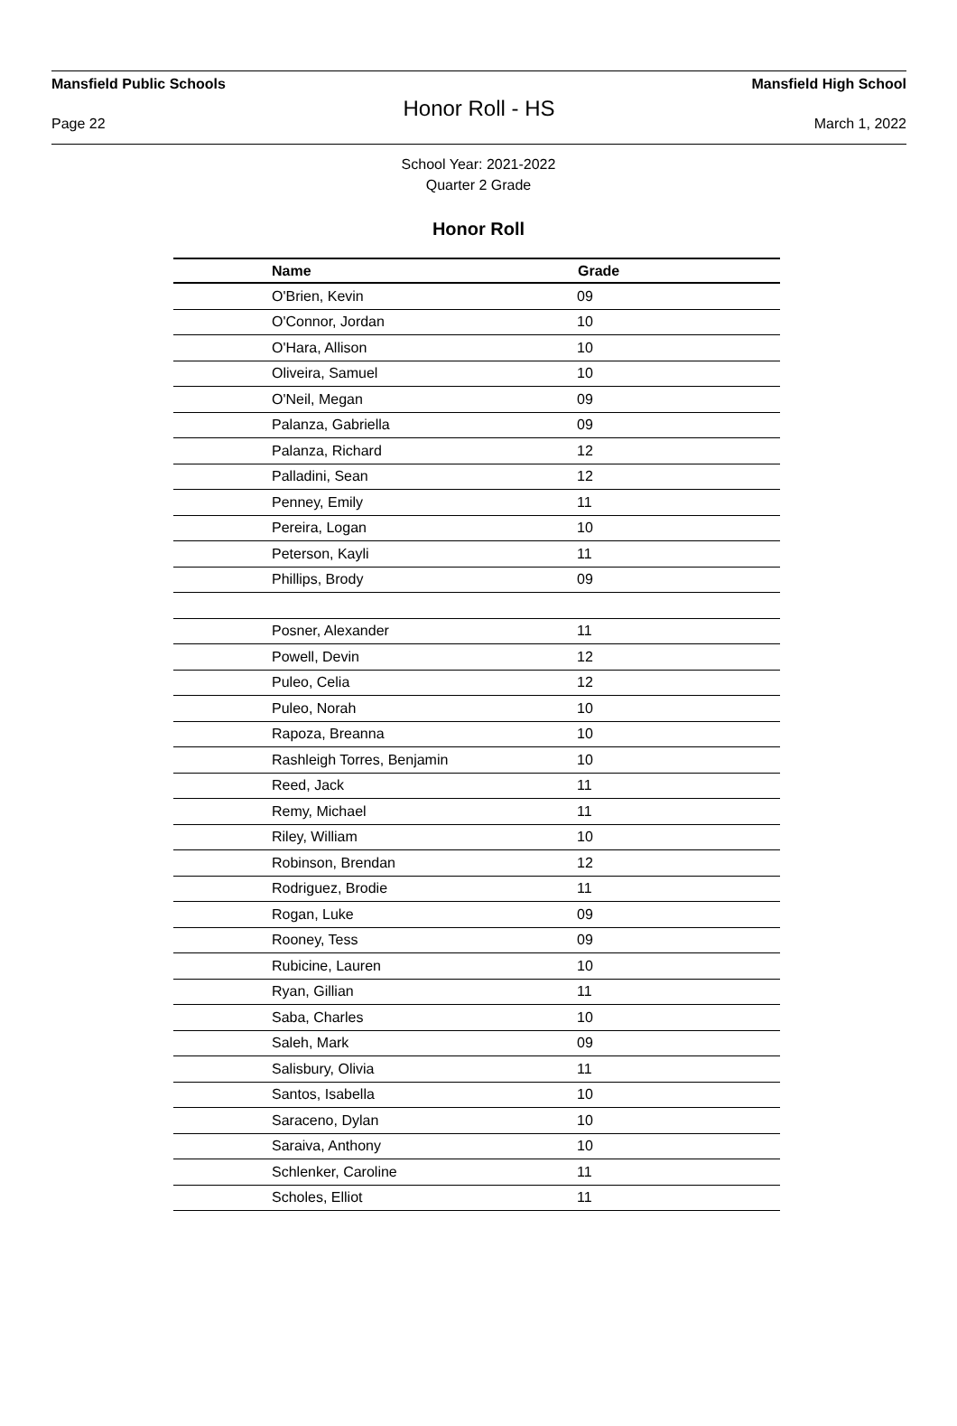Mansfield Public Schools Mansfield High School
Honor Roll - HS
Page 22 March 1, 2022
School Year: 2021-2022
Quarter 2 Grade
Honor Roll
| Name | Grade |
| --- | --- |
| O'Brien, Kevin | 09 |
| O'Connor, Jordan | 10 |
| O'Hara, Allison | 10 |
| Oliveira, Samuel | 10 |
| O'Neil, Megan | 09 |
| Palanza, Gabriella | 09 |
| Palanza, Richard | 12 |
| Palladini, Sean | 12 |
| Penney, Emily | 11 |
| Pereira, Logan | 10 |
| Peterson, Kayli | 11 |
| Phillips, Brody | 09 |
| Posner, Alexander | 11 |
| Powell, Devin | 12 |
| Puleo, Celia | 12 |
| Puleo, Norah | 10 |
| Rapoza, Breanna | 10 |
| Rashleigh Torres, Benjamin | 10 |
| Reed, Jack | 11 |
| Remy, Michael | 11 |
| Riley, William | 10 |
| Robinson, Brendan | 12 |
| Rodriguez, Brodie | 11 |
| Rogan, Luke | 09 |
| Rooney, Tess | 09 |
| Rubicine, Lauren | 10 |
| Ryan, Gillian | 11 |
| Saba, Charles | 10 |
| Saleh, Mark | 09 |
| Salisbury, Olivia | 11 |
| Santos, Isabella | 10 |
| Saraceno, Dylan | 10 |
| Saraiva, Anthony | 10 |
| Schlenker, Caroline | 11 |
| Scholes, Elliot | 11 |